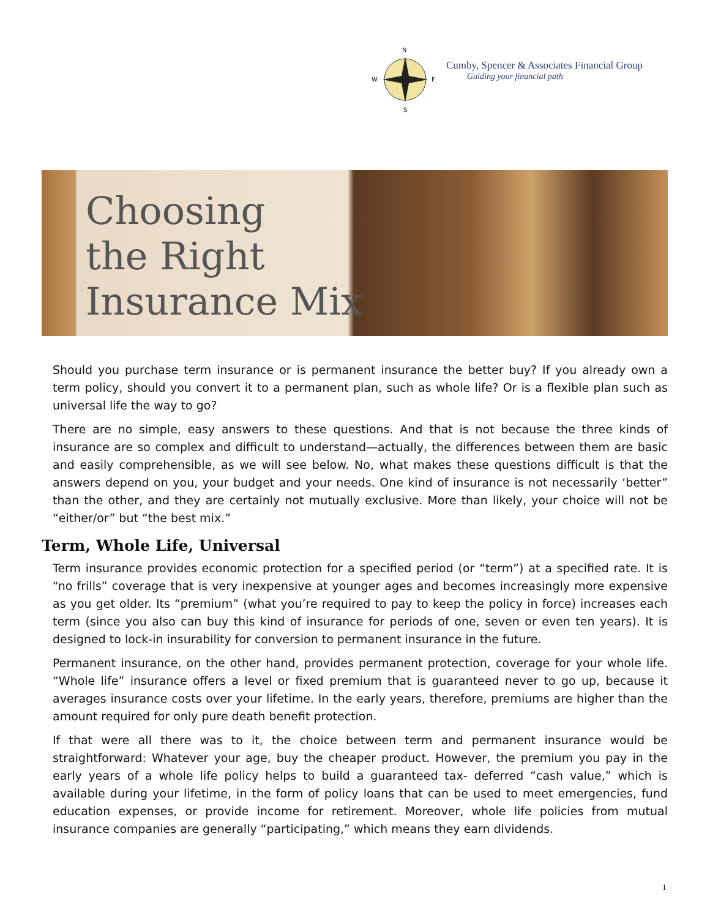N
W
E
S
Cumby, Spencer & Associates Financial Group
Guiding your financial path
Choosing
the Right
Insurance Mix
Should you purchase term insurance or is permanent insurance the better buy? If you already own a term policy, should you convert it to a permanent plan, such as whole life? Or is a flexible plan such as universal life the way to go?
There are no simple, easy answers to these questions. And that is not because the three kinds of insurance are so complex and difficult to understand—actually, the differences between them are basic and easily comprehensible, as we will see below. No, what makes these questions difficult is that the answers depend on you, your budget and your needs. One kind of insurance is not necessarily ‘better” than the other, and they are certainly not mutually exclusive. More than likely, your choice will not be “either/or” but “the best mix.”
Term, Whole Life, Universal
Term insurance provides economic protection for a specified period (or “term”) at a specified rate. It is “no frills” coverage that is very inexpensive at younger ages and becomes increasingly more expensive as you get older. Its “premium” (what you’re required to pay to keep the policy in force) increases each term (since you also can buy this kind of insurance for periods of one, seven or even ten years). It is designed to lock-in insurability for conversion to permanent insurance in the future.
Permanent insurance, on the other hand, provides permanent protection, coverage for your whole life. “Whole life” insurance offers a level or fixed premium that is guaranteed never to go up, because it averages insurance costs over your lifetime. In the early years, therefore, premiums are higher than the amount required for only pure death benefit protection.
If that were all there was to it, the choice between term and permanent insurance would be straightforward: Whatever your age, buy the cheaper product. However, the premium you pay in the early years of a whole life policy helps to build a guaranteed tax- deferred “cash value,” which is available during your lifetime, in the form of policy loans that can be used to meet emergencies, fund education expenses, or provide income for retirement. Moreover, whole life policies from mutual insurance companies are generally “participating,” which means they earn dividends.
1